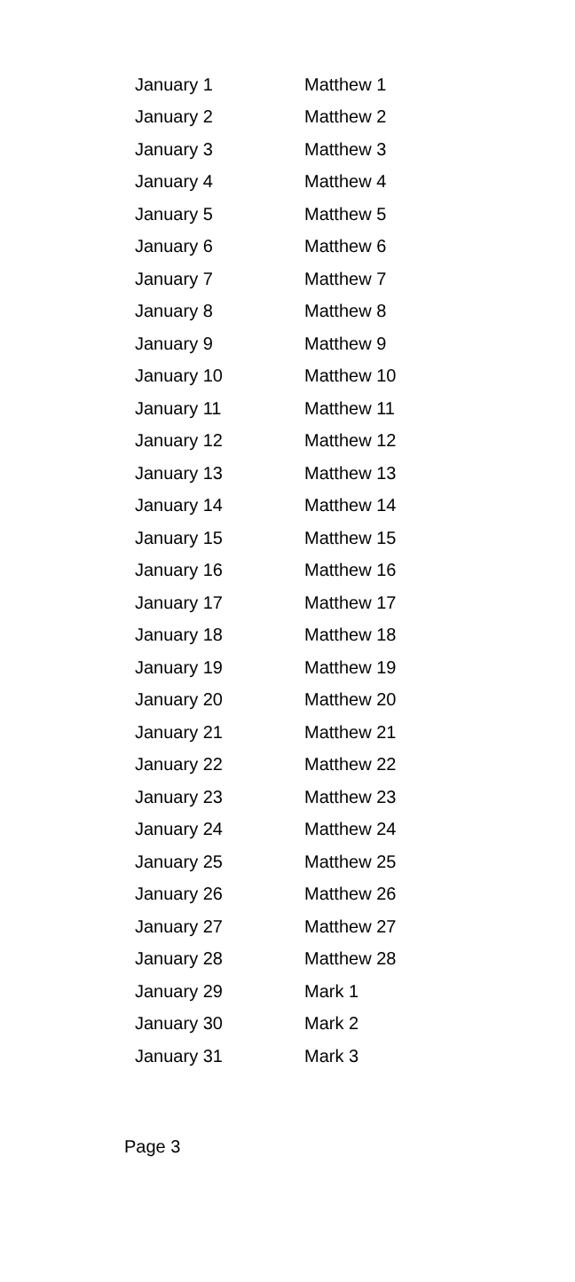| January 1 | Matthew 1 |
| January 2 | Matthew 2 |
| January 3 | Matthew 3 |
| January 4 | Matthew 4 |
| January 5 | Matthew 5 |
| January 6 | Matthew 6 |
| January 7 | Matthew 7 |
| January 8 | Matthew 8 |
| January 9 | Matthew 9 |
| January 10 | Matthew 10 |
| January 11 | Matthew 11 |
| January 12 | Matthew 12 |
| January 13 | Matthew 13 |
| January 14 | Matthew 14 |
| January 15 | Matthew 15 |
| January 16 | Matthew 16 |
| January 17 | Matthew 17 |
| January 18 | Matthew 18 |
| January 19 | Matthew 19 |
| January 20 | Matthew 20 |
| January 21 | Matthew 21 |
| January 22 | Matthew 22 |
| January 23 | Matthew 23 |
| January 24 | Matthew 24 |
| January 25 | Matthew 25 |
| January 26 | Matthew 26 |
| January 27 | Matthew 27 |
| January 28 | Matthew 28 |
| January 29 | Mark 1 |
| January 30 | Mark 2 |
| January 31 | Mark 3 |
Page 3